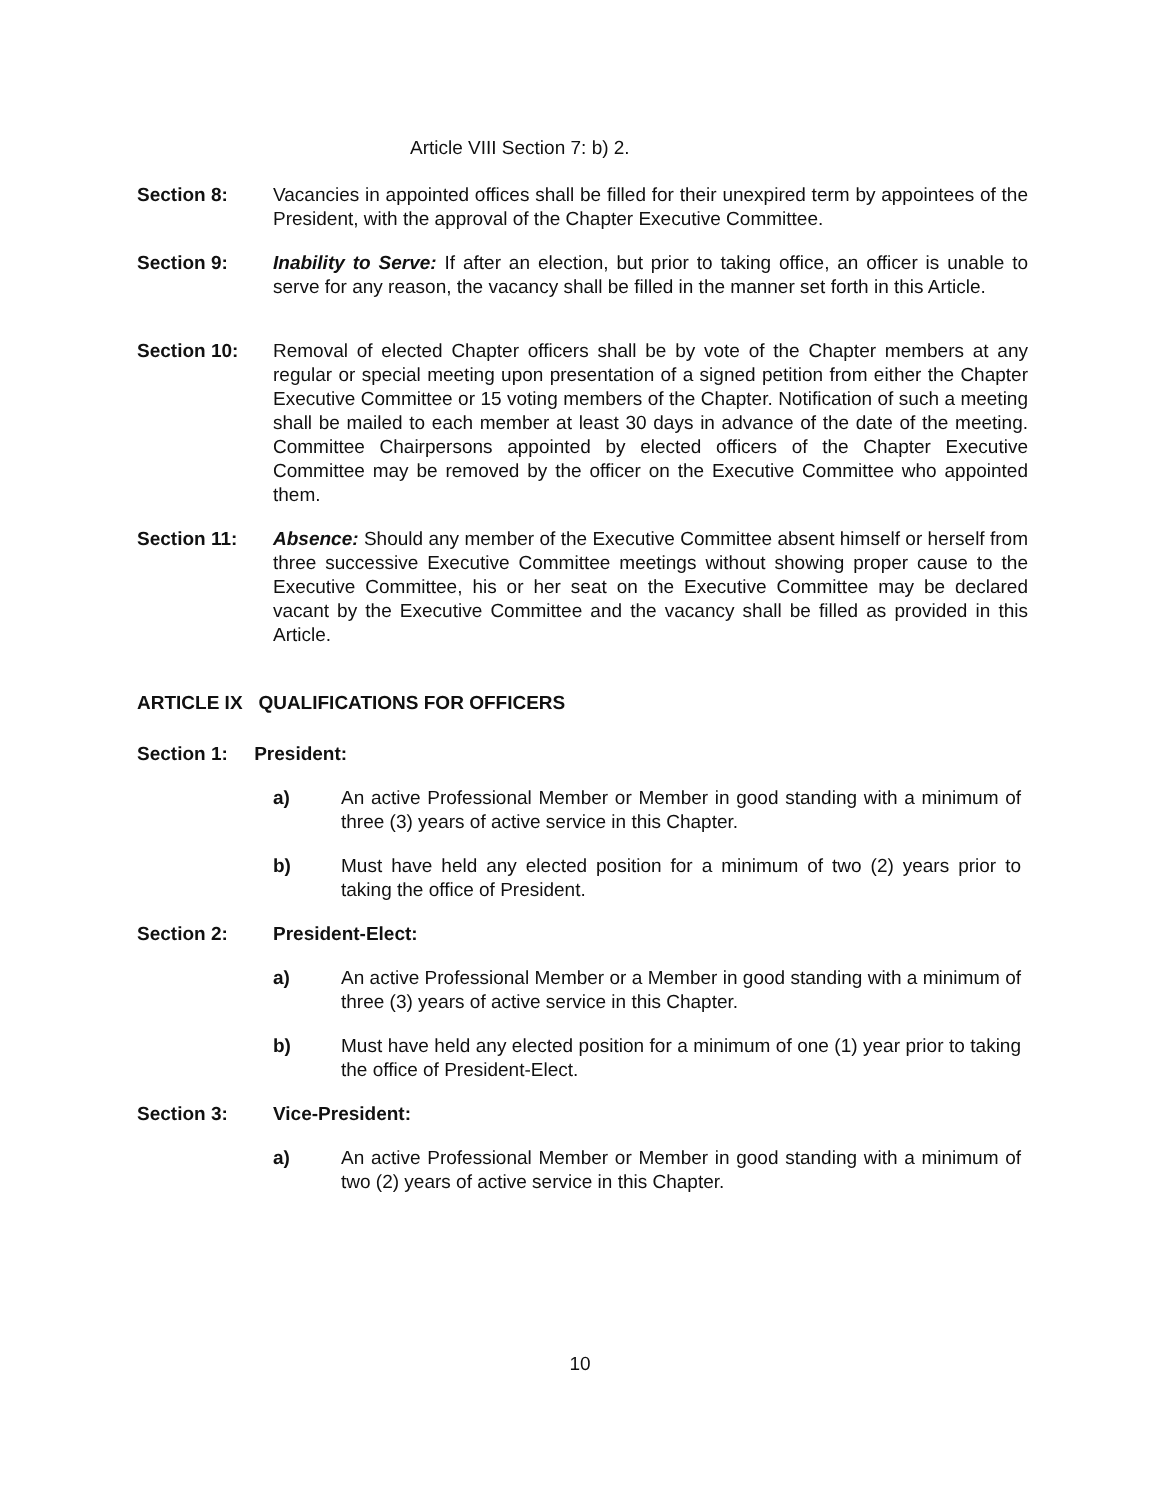Article VIII Section 7: b) 2.
Section 8: Vacancies in appointed offices shall be filled for their unexpired term by appointees of the President, with the approval of the Chapter Executive Committee.
Section 9: Inability to Serve: If after an election, but prior to taking office, an officer is unable to serve for any reason, the vacancy shall be filled in the manner set forth in this Article.
Section 10: Removal of elected Chapter officers shall be by vote of the Chapter members at any regular or special meeting upon presentation of a signed petition from either the Chapter Executive Committee or 15 voting members of the Chapter. Notification of such a meeting shall be mailed to each member at least 30 days in advance of the date of the meeting. Committee Chairpersons appointed by elected officers of the Chapter Executive Committee may be removed by the officer on the Executive Committee who appointed them.
Section 11: Absence: Should any member of the Executive Committee absent himself or herself from three successive Executive Committee meetings without showing proper cause to the Executive Committee, his or her seat on the Executive Committee may be declared vacant by the Executive Committee and the vacancy shall be filled as provided in this Article.
ARTICLE IX QUALIFICATIONS FOR OFFICERS
Section 1: President:
a) An active Professional Member or Member in good standing with a minimum of three (3) years of active service in this Chapter.
b) Must have held any elected position for a minimum of two (2) years prior to taking the office of President.
Section 2: President-Elect:
a) An active Professional Member or a Member in good standing with a minimum of three (3) years of active service in this Chapter.
b) Must have held any elected position for a minimum of one (1) year prior to taking the office of President-Elect.
Section 3: Vice-President:
a) An active Professional Member or Member in good standing with a minimum of two (2) years of active service in this Chapter.
10